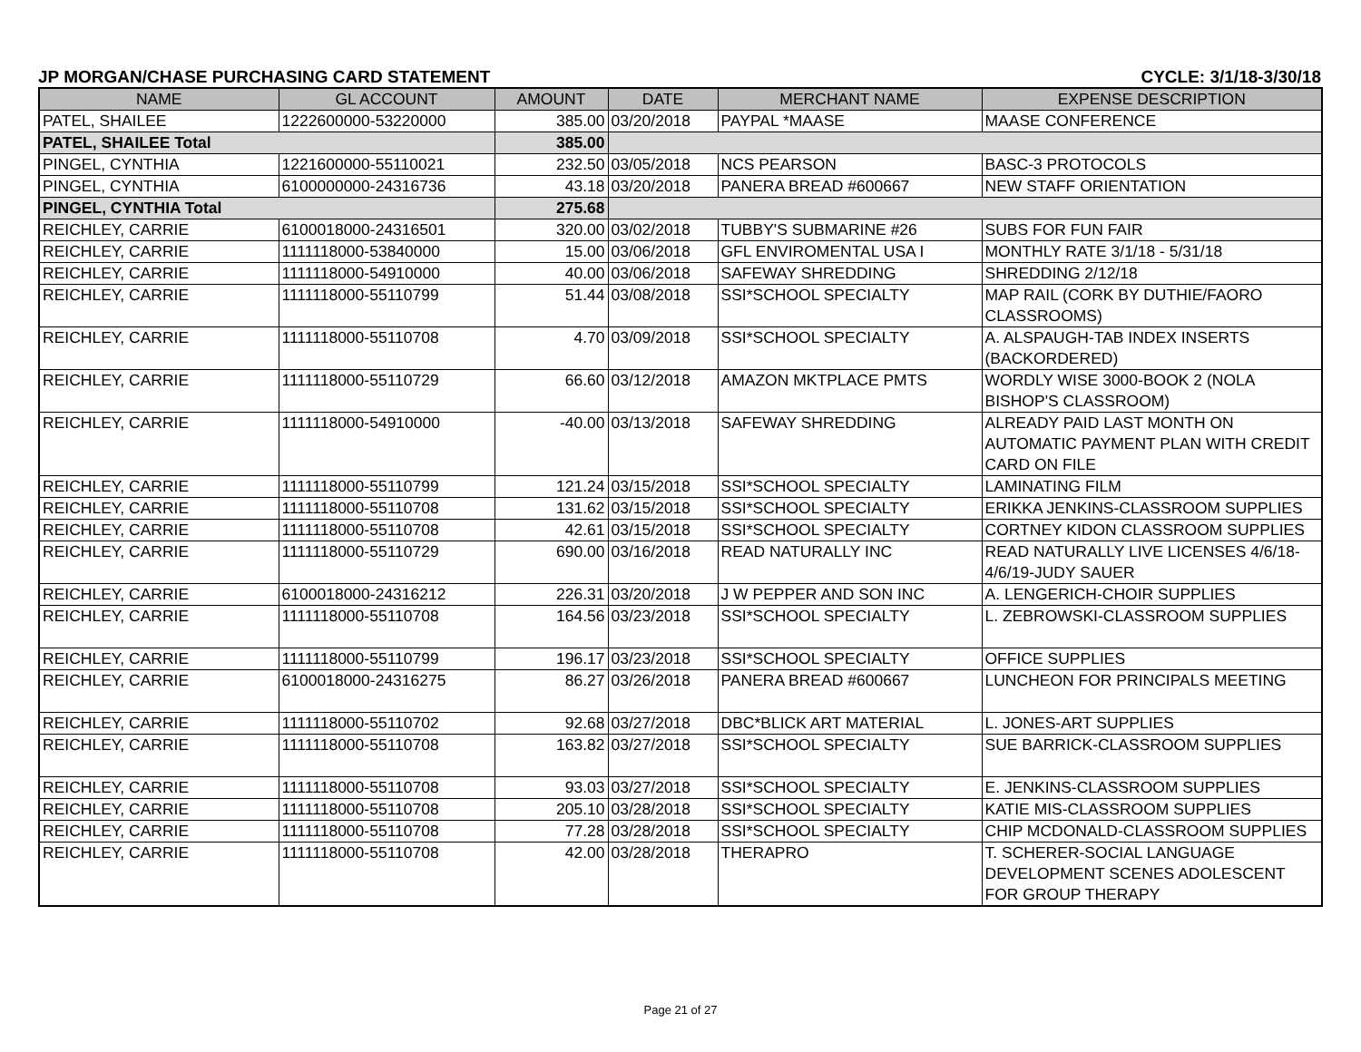JP MORGAN/CHASE PURCHASING CARD STATEMENT CYCLE: 3/1/18-3/30/18
| NAME | GL ACCOUNT | AMOUNT | DATE | MERCHANT NAME | EXPENSE DESCRIPTION |
| --- | --- | --- | --- | --- | --- |
| PATEL, SHAILEE | 1222600000-53220000 | 385.00 | 03/20/2018 | PAYPAL *MAASE | MAASE CONFERENCE |
| PATEL, SHAILEE Total | | 385.00 | | | |
| PINGEL, CYNTHIA | 1221600000-55110021 | 232.50 | 03/05/2018 | NCS PEARSON | BASC-3 PROTOCOLS |
| PINGEL, CYNTHIA | 6100000000-24316736 | 43.18 | 03/20/2018 | PANERA BREAD #600667 | NEW STAFF ORIENTATION |
| PINGEL, CYNTHIA Total | | 275.68 | | | |
| REICHLEY, CARRIE | 6100018000-24316501 | 320.00 | 03/02/2018 | TUBBY'S SUBMARINE #26 | SUBS FOR FUN FAIR |
| REICHLEY, CARRIE | 1111118000-53840000 | 15.00 | 03/06/2018 | GFL ENVIROMENTAL USA I | MONTHLY RATE 3/1/18 - 5/31/18 |
| REICHLEY, CARRIE | 1111118000-54910000 | 40.00 | 03/06/2018 | SAFEWAY SHREDDING | SHREDDING 2/12/18 |
| REICHLEY, CARRIE | 1111118000-55110799 | 51.44 | 03/08/2018 | SSI*SCHOOL SPECIALTY | MAP RAIL (CORK BY DUTHIE/FAORO CLASSROOMS) |
| REICHLEY, CARRIE | 1111118000-55110708 | 4.70 | 03/09/2018 | SSI*SCHOOL SPECIALTY | A. ALSPAUGH-TAB INDEX INSERTS (BACKORDERED) |
| REICHLEY, CARRIE | 1111118000-55110729 | 66.60 | 03/12/2018 | AMAZON MKTPLACE PMTS | WORDLY WISE 3000-BOOK 2 (NOLA BISHOP'S CLASSROOM) |
| REICHLEY, CARRIE | 1111118000-54910000 | -40.00 | 03/13/2018 | SAFEWAY SHREDDING | ALREADY PAID LAST MONTH ON AUTOMATIC PAYMENT PLAN WITH CREDIT CARD ON FILE |
| REICHLEY, CARRIE | 1111118000-55110799 | 121.24 | 03/15/2018 | SSI*SCHOOL SPECIALTY | LAMINATING FILM |
| REICHLEY, CARRIE | 1111118000-55110708 | 131.62 | 03/15/2018 | SSI*SCHOOL SPECIALTY | ERIKKA JENKINS-CLASSROOM SUPPLIES |
| REICHLEY, CARRIE | 1111118000-55110708 | 42.61 | 03/15/2018 | SSI*SCHOOL SPECIALTY | CORTNEY KIDON CLASSROOM SUPPLIES |
| REICHLEY, CARRIE | 1111118000-55110729 | 690.00 | 03/16/2018 | READ NATURALLY INC | READ NATURALLY LIVE LICENSES 4/6/18-4/6/19-JUDY SAUER |
| REICHLEY, CARRIE | 6100018000-24316212 | 226.31 | 03/20/2018 | J W PEPPER AND SON INC | A. LENGERICH-CHOIR SUPPLIES |
| REICHLEY, CARRIE | 1111118000-55110708 | 164.56 | 03/23/2018 | SSI*SCHOOL SPECIALTY | L. ZEBROWSKI-CLASSROOM SUPPLIES |
| REICHLEY, CARRIE | 1111118000-55110799 | 196.17 | 03/23/2018 | SSI*SCHOOL SPECIALTY | OFFICE SUPPLIES |
| REICHLEY, CARRIE | 6100018000-24316275 | 86.27 | 03/26/2018 | PANERA BREAD #600667 | LUNCHEON FOR PRINCIPALS MEETING |
| REICHLEY, CARRIE | 1111118000-55110702 | 92.68 | 03/27/2018 | DBC*BLICK ART MATERIAL | L. JONES-ART SUPPLIES |
| REICHLEY, CARRIE | 1111118000-55110708 | 163.82 | 03/27/2018 | SSI*SCHOOL SPECIALTY | SUE BARRICK-CLASSROOM SUPPLIES |
| REICHLEY, CARRIE | 1111118000-55110708 | 93.03 | 03/27/2018 | SSI*SCHOOL SPECIALTY | E. JENKINS-CLASSROOM SUPPLIES |
| REICHLEY, CARRIE | 1111118000-55110708 | 205.10 | 03/28/2018 | SSI*SCHOOL SPECIALTY | KATIE MIS-CLASSROOM SUPPLIES |
| REICHLEY, CARRIE | 1111118000-55110708 | 77.28 | 03/28/2018 | SSI*SCHOOL SPECIALTY | CHIP MCDONALD-CLASSROOM SUPPLIES |
| REICHLEY, CARRIE | 1111118000-55110708 | 42.00 | 03/28/2018 | THERAPRO | T. SCHERER-SOCIAL LANGUAGE DEVELOPMENT SCENES ADOLESCENT FOR GROUP THERAPY |
Page 21 of 27